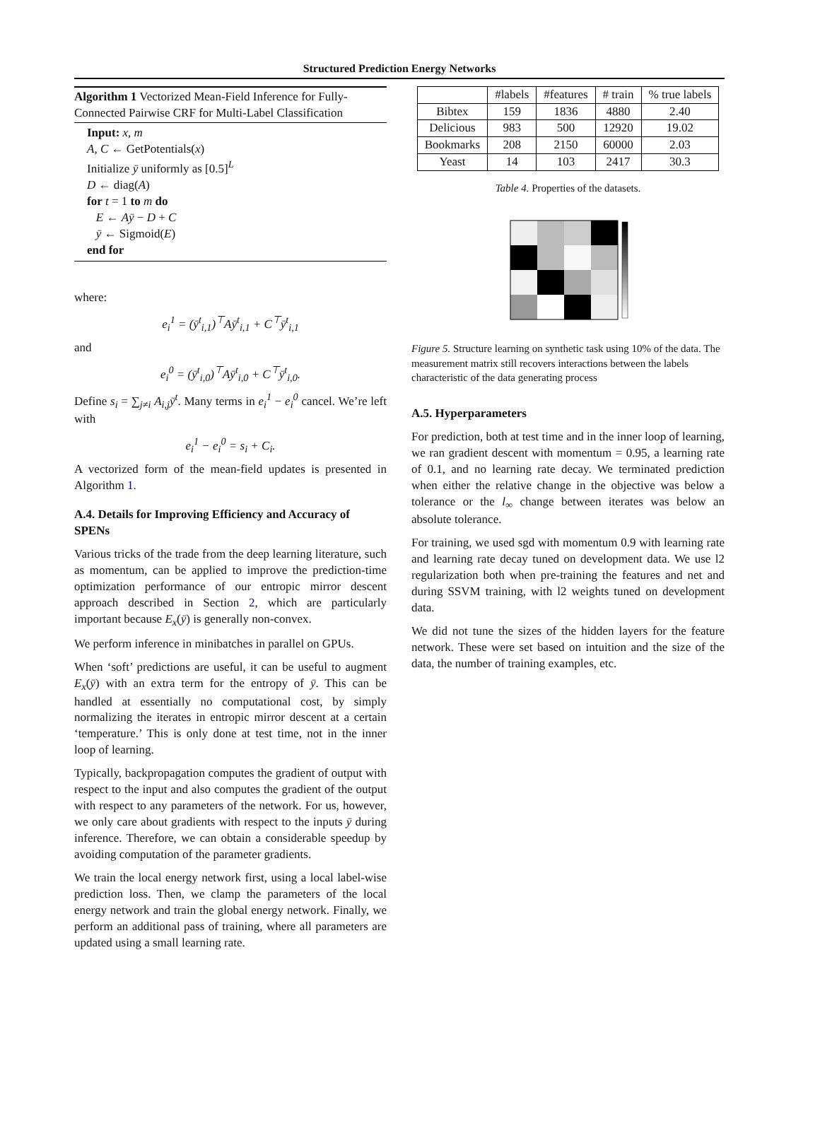Structured Prediction Energy Networks
Algorithm 1 Vectorized Mean-Field Inference for Fully-Connected Pairwise CRF for Multi-Label Classification
Input: x, m
A, C ← GetPotentials(x)
Initialize ȳ uniformly as [0.5]<sup>L</sup>
D ← diag(A)
for t = 1 to m do
E ← Aȳ − D + C
ȳ ← Sigmoid(E)
end for
where:
e<sub>i</sub><sup>1</sup> = (ȳ<sup>t</sup><sub>i,1</sub>)<sup>⊤</sup>Aȳ<sup>t</sup><sub>i,1</sub> + C<sup>⊤</sup>ȳ<sup>t</sup><sub>i,1</sub>
and
e<sub>i</sub><sup>0</sup> = (ȳ<sup>t</sup><sub>i,0</sub>)<sup>⊤</sup>Aȳ<sup>t</sup><sub>i,0</sub> + C<sup>⊤</sup>ȳ<sup>t</sup><sub>i,0</sub>.
Define s<sub>i</sub> = ∑<sub>j≠i</sub> A<sub>i,j</sub>ȳ<sup>t</sup>. Many terms in e<sub>i</sub><sup>1</sup> − e<sub>i</sub><sup>0</sup> cancel. We’re left with
e<sub>i</sub><sup>1</sup> − e<sub>i</sub><sup>0</sup> = s<sub>i</sub> + C<sub>i</sub>.
A vectorized form of the mean-field updates is presented in Algorithm 1.
A.4. Details for Improving Efficiency and Accuracy of SPENs
Various tricks of the trade from the deep learning literature, such as momentum, can be applied to improve the prediction-time optimization performance of our entropic mirror descent approach described in Section 2, which are particularly important because E<sub>x</sub>(ȳ) is generally non-convex.
We perform inference in minibatches in parallel on GPUs.
When ‘soft’ predictions are useful, it can be useful to augment E<sub>x</sub>(ȳ) with an extra term for the entropy of ȳ. This can be handled at essentially no computational cost, by simply normalizing the iterates in entropic mirror descent at a certain ‘temperature.’ This is only done at test time, not in the inner loop of learning.
Typically, backpropagation computes the gradient of output with respect to the input and also computes the gradient of the output with respect to any parameters of the network. For us, however, we only care about gradients with respect to the inputs ȳ during inference. Therefore, we can obtain a considerable speedup by avoiding computation of the parameter gradients.
We train the local energy network first, using a local label-wise prediction loss. Then, we clamp the parameters of the local energy network and train the global energy network. Finally, we perform an additional pass of training, where all parameters are updated using a small learning rate.
| | #labels | #features | # train | % true labels |
| --- | --- | --- | --- | --- |
| Bibtex | 159 | 1836 | 4880 | 2.40 |
| Delicious | 983 | 500 | 12920 | 19.02 |
| Bookmarks | 208 | 2150 | 60000 | 2.03 |
| Yeast | 14 | 103 | 2417 | 30.3 |
Table 4. Properties of the datasets.
Figure 5. Structure learning on synthetic task using 10% of the data. The measurement matrix still recovers interactions between the labels characteristic of the data generating process
A.5. Hyperparameters
For prediction, both at test time and in the inner loop of learning, we ran gradient descent with momentum = 0.95, a learning rate of 0.1, and no learning rate decay. We terminated prediction when either the relative change in the objective was below a tolerance or the l<sub>∞</sub> change between iterates was below an absolute tolerance.
For training, we used sgd with momentum 0.9 with learning rate and learning rate decay tuned on development data. We use l2 regularization both when pre-training the features and net and during SSVM training, with l2 weights tuned on development data.
We did not tune the sizes of the hidden layers for the feature network. These were set based on intuition and the size of the data, the number of training examples, etc.